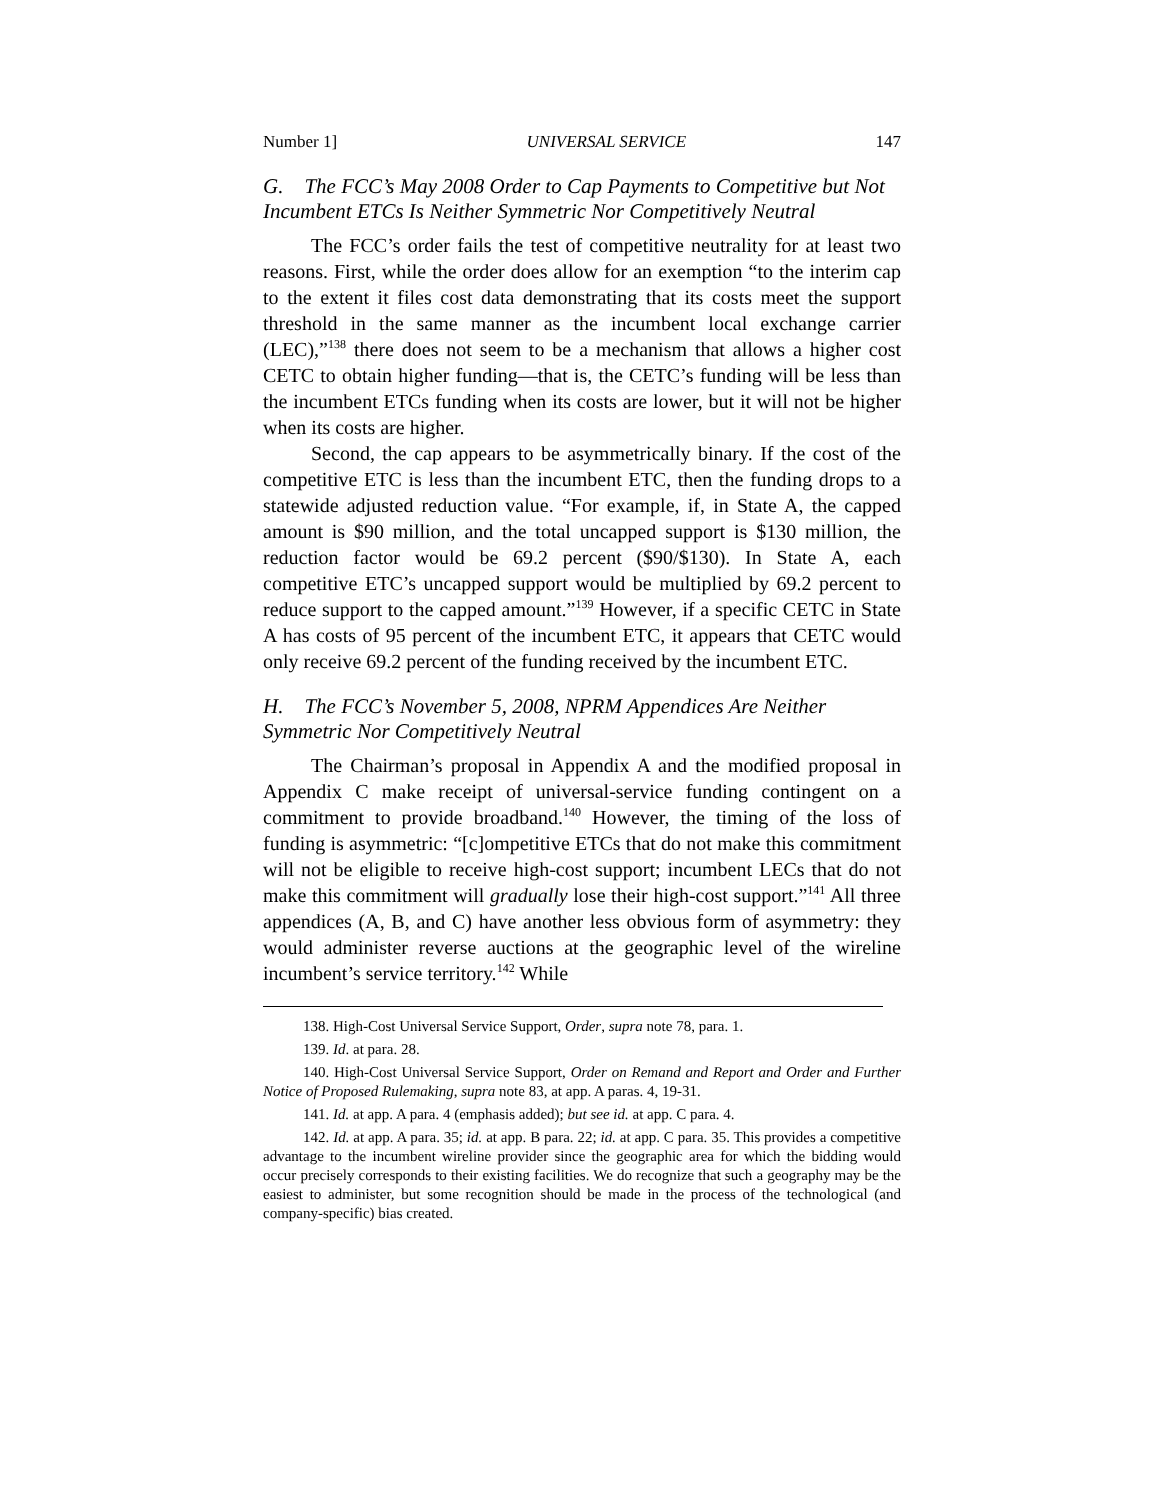Number 1] UNIVERSAL SERVICE 147
G. The FCC’s May 2008 Order to Cap Payments to Competitive but Not Incumbent ETCs Is Neither Symmetric Nor Competitively Neutral
The FCC’s order fails the test of competitive neutrality for at least two reasons. First, while the order does allow for an exemption “to the interim cap to the extent it files cost data demonstrating that its costs meet the support threshold in the same manner as the incumbent local exchange carrier (LEC),”<sup>138</sup> there does not seem to be a mechanism that allows a higher cost CETC to obtain higher funding—that is, the CETC’s funding will be less than the incumbent ETCs funding when its costs are lower, but it will not be higher when its costs are higher.
Second, the cap appears to be asymmetrically binary. If the cost of the competitive ETC is less than the incumbent ETC, then the funding drops to a statewide adjusted reduction value. “For example, if, in State A, the capped amount is $90 million, and the total uncapped support is $130 million, the reduction factor would be 69.2 percent ($90/$130). In State A, each competitive ETC’s uncapped support would be multiplied by 69.2 percent to reduce support to the capped amount.”<sup>139</sup> However, if a specific CETC in State A has costs of 95 percent of the incumbent ETC, it appears that CETC would only receive 69.2 percent of the funding received by the incumbent ETC.
H. The FCC’s November 5, 2008, NPRM Appendices Are Neither Symmetric Nor Competitively Neutral
The Chairman’s proposal in Appendix A and the modified proposal in Appendix C make receipt of universal-service funding contingent on a commitment to provide broadband.<sup>140</sup> However, the timing of the loss of funding is asymmetric: “[c]ompetitive ETCs that do not make this commitment will not be eligible to receive high-cost support; incumbent LECs that do not make this commitment will gradually lose their high-cost support.”<sup>141</sup> All three appendices (A, B, and C) have another less obvious form of asymmetry: they would administer reverse auctions at the geographic level of the wireline incumbent’s service territory.<sup>142</sup> While
138. High-Cost Universal Service Support, Order, supra note 78, para. 1.
139. Id. at para. 28.
140. High-Cost Universal Service Support, Order on Remand and Report and Order and Further Notice of Proposed Rulemaking, supra note 83, at app. A paras. 4, 19-31.
141. Id. at app. A para. 4 (emphasis added); but see id. at app. C para. 4.
142. Id. at app. A para. 35; id. at app. B para. 22; id. at app. C para. 35. This provides a competitive advantage to the incumbent wireline provider since the geographic area for which the bidding would occur precisely corresponds to their existing facilities. We do recognize that such a geography may be the easiest to administer, but some recognition should be made in the process of the technological (and company-specific) bias created.